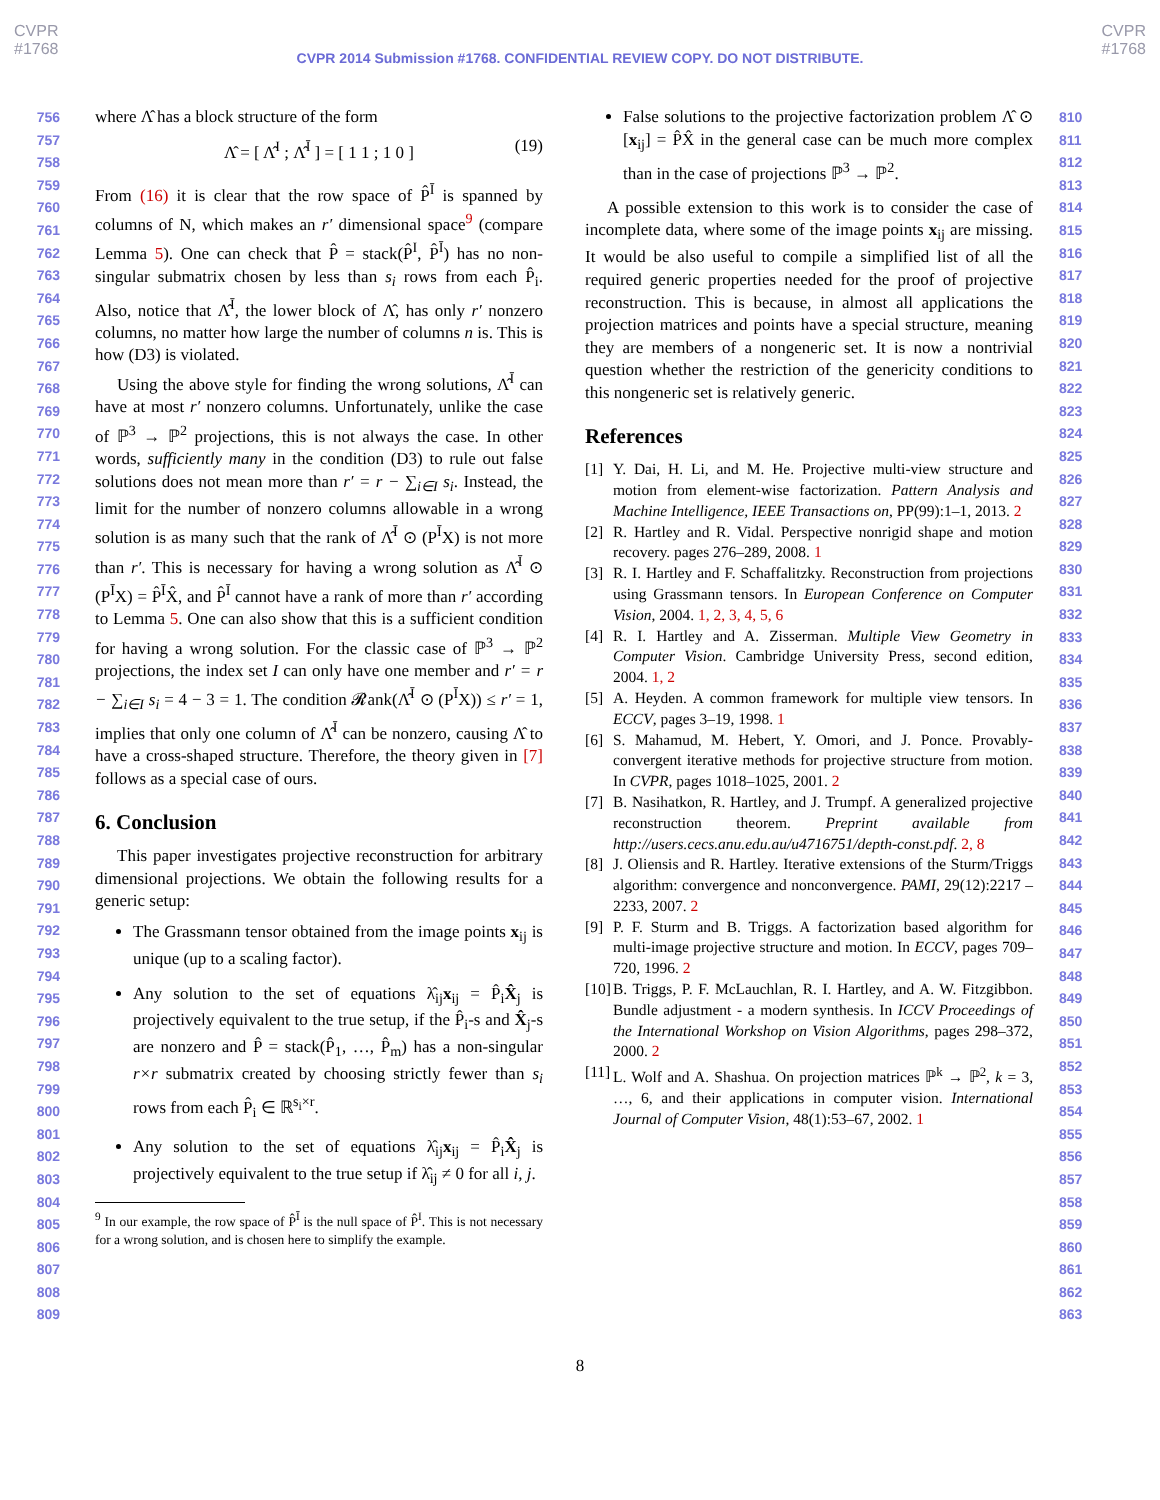CVPR
#1768 CVPR
#1768
CVPR 2014 Submission #1768. CONFIDENTIAL REVIEW COPY. DO NOT DISTRIBUTE.
756
757
758
759
760
761
762
763
764
765
766
767
768
769
770
771
772
773
774
775
776
777
778
779
780
781
782
783
784
785
786
787
788
789
790
791
792
793
794
795
796
797
798
799
800
801
802
803
804
805
806
807
808
809
where Λ̂ has a block structure of the form
Λ̂ = [ Λ̂<sup>I</sup> ; Λ̂<sup>Ī</sup> ] = [ 1 1 ; 1 0 ] (19)
From (16) it is clear that the row space of P̂<sup>Ī</sup> is spanned by columns of N, which makes an r′ dimensional space<sup>9</sup> (compare Lemma 5). One can check that P̂ = stack(P̂<sup>I</sup>, P̂<sup>Ī</sup>) has no non-singular submatrix chosen by less than s<sub>i</sub> rows from each P̂<sub>i</sub>. Also, notice that Λ̂<sup>Ī</sup>, the lower block of Λ̂, has only r′ nonzero columns, no matter how large the number of columns n is. This is how (D3) is violated.
Using the above style for finding the wrong solutions, Λ̂<sup>Ī</sup> can have at most r′ nonzero columns. Unfortunately, unlike the case of ℙ<sup>3</sup> → ℙ<sup>2</sup> projections, this is not always the case. In other words, sufficiently many in the condition (D3) to rule out false solutions does not mean more than r′ = r − ∑<sub>i∈I</sub> s<sub>i</sub>. Instead, the limit for the number of nonzero columns allowable in a wrong solution is as many such that the rank of Λ̂<sup>Ī</sup> ⊙ (P<sup>Ī</sup>X) is not more than r′. This is necessary for having a wrong solution as Λ̂<sup>Ī</sup> ⊙ (P<sup>Ī</sup>X) = P̂<sup>Ī</sup>X̂, and P̂<sup>Ī</sup> cannot have a rank of more than r′ according to Lemma 5. One can also show that this is a sufficient condition for having a wrong solution. For the classic case of ℙ<sup>3</sup> → ℙ<sup>2</sup> projections, the index set I can only have one member and r′ = r − ∑<sub>i∈I</sub> s<sub>i</sub> = 4 − 3 = 1. The condition 𝓡ank(Λ̂<sup>Ī</sup> ⊙ (P<sup>Ī</sup>X)) ≤ r′ = 1, implies that only one column of Λ̂<sup>Ī</sup> can be nonzero, causing Λ̂ to have a cross-shaped structure. Therefore, the theory given in [7] follows as a special case of ours.
6. Conclusion
This paper investigates projective reconstruction for arbitrary dimensional projections. We obtain the following results for a generic setup:
The Grassmann tensor obtained from the image points x<sub>ij</sub> is unique (up to a scaling factor).
Any solution to the set of equations λ̂<sub>ij</sub>x<sub>ij</sub> = P̂<sub>i</sub>X̂<sub>j</sub> is projectively equivalent to the true setup, if the P̂<sub>i</sub>-s and X̂<sub>j</sub>-s are nonzero and P̂ = stack(P̂<sub>1</sub>, …, P̂<sub>m</sub>) has a non-singular r×r submatrix created by choosing strictly fewer than s<sub>i</sub> rows from each P̂<sub>i</sub> ∈ ℝ<sup>s<sub>i</sub>×r</sup>.
Any solution to the set of equations λ̂<sub>ij</sub>x<sub>ij</sub> = P̂<sub>i</sub>X̂<sub>j</sub> is projectively equivalent to the true setup if λ̂<sub>ij</sub> ≠ 0 for all i, j.
<sup>9</sup> In our example, the row space of P̂<sup>Ī</sup> is the null space of P̂<sup>I</sup>. This is not necessary for a wrong solution, and is chosen here to simplify the example.
False solutions to the projective factorization problem Λ̂ ⊙ [x<sub>ij</sub>] = P̂X̂ in the general case can be much more complex than in the case of projections ℙ<sup>3</sup> → ℙ<sup>2</sup>.
A possible extension to this work is to consider the case of incomplete data, where some of the image points x<sub>ij</sub> are missing. It would be also useful to compile a simplified list of all the required generic properties needed for the proof of projective reconstruction. This is because, in almost all applications the projection matrices and points have a special structure, meaning they are members of a nongeneric set. It is now a nontrivial question whether the restriction of the genericity conditions to this nongeneric set is relatively generic.
References
[1] Y. Dai, H. Li, and M. He. Projective multi-view structure and motion from element-wise factorization. Pattern Analysis and Machine Intelligence, IEEE Transactions on, PP(99):1–1, 2013. 2
[2] R. Hartley and R. Vidal. Perspective nonrigid shape and motion recovery. pages 276–289, 2008. 1
[3] R. I. Hartley and F. Schaffalitzky. Reconstruction from projections using Grassmann tensors. In European Conference on Computer Vision, 2004. 1, 2, 3, 4, 5, 6
[4] R. I. Hartley and A. Zisserman. Multiple View Geometry in Computer Vision. Cambridge University Press, second edition, 2004. 1, 2
[5] A. Heyden. A common framework for multiple view tensors. In ECCV, pages 3–19, 1998. 1
[6] S. Mahamud, M. Hebert, Y. Omori, and J. Ponce. Provably-convergent iterative methods for projective structure from motion. In CVPR, pages 1018–1025, 2001. 2
[7] B. Nasihatkon, R. Hartley, and J. Trumpf. A generalized projective reconstruction theorem. Preprint available from http://users.cecs.anu.edu.au/u4716751/depth-const.pdf. 2, 8
[8] J. Oliensis and R. Hartley. Iterative extensions of the Sturm/Triggs algorithm: convergence and nonconvergence. PAMI, 29(12):2217 – 2233, 2007. 2
[9] P. F. Sturm and B. Triggs. A factorization based algorithm for multi-image projective structure and motion. In ECCV, pages 709–720, 1996. 2
[10] B. Triggs, P. F. McLauchlan, R. I. Hartley, and A. W. Fitzgibbon. Bundle adjustment - a modern synthesis. In ICCV Proceedings of the International Workshop on Vision Algorithms, pages 298–372, 2000. 2
[11] L. Wolf and A. Shashua. On projection matrices ℙ<sup>k</sup> → ℙ<sup>2</sup>, k = 3, …, 6, and their applications in computer vision. International Journal of Computer Vision, 48(1):53–67, 2002. 1
810
811
812
813
814
815
816
817
818
819
820
821
822
823
824
825
826
827
828
829
830
831
832
833
834
835
836
837
838
839
840
841
842
843
844
845
846
847
848
849
850
851
852
853
854
855
856
857
858
859
860
861
862
863
8